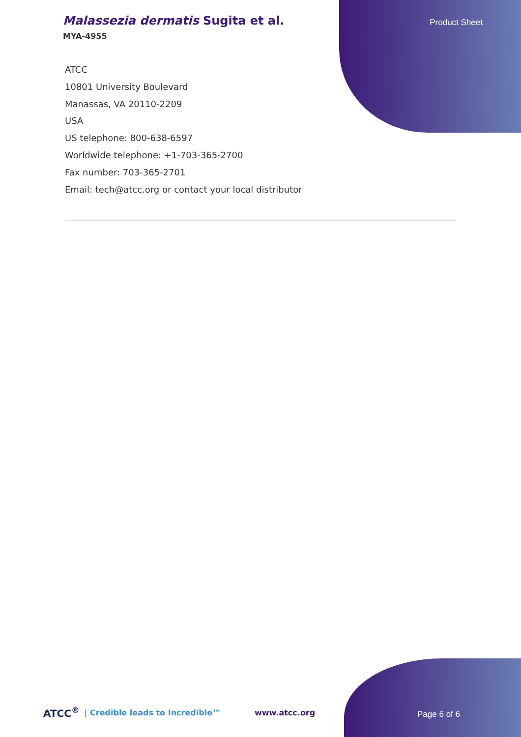Product Sheet
Malassezia dermatis Sugita et al.
MYA-4955
ATCC
10801 University Boulevard
Manassas, VA 20110-2209
USA
US telephone: 800-638-6597
Worldwide telephone: +1-703-365-2700
Fax number: 703-365-2701
Email: tech@atcc.org or contact your local distributor
ATCC<sup>®</sup> | Credible leads to Incredible™ www.atcc.org
Page 6 of 6